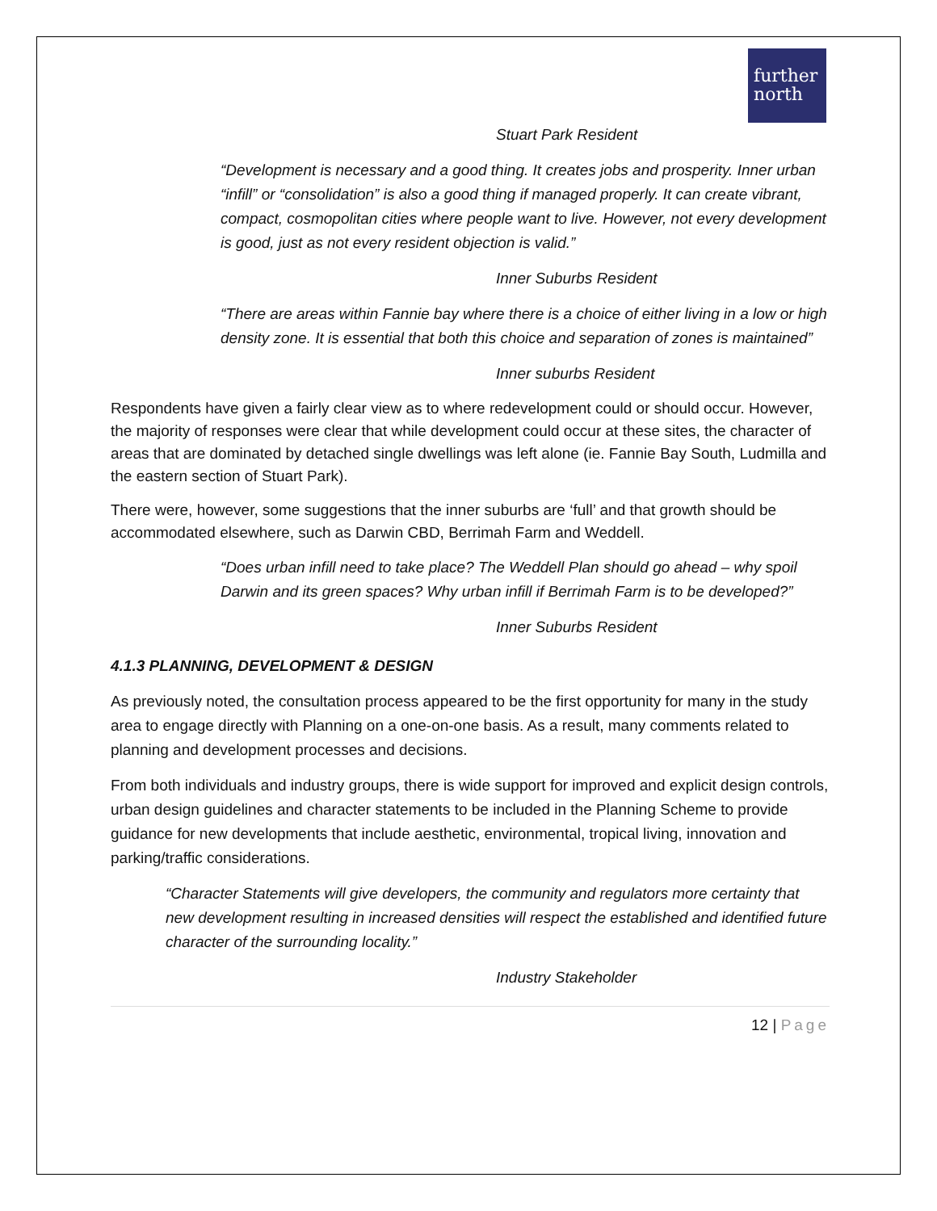further
north
Stuart Park Resident
“Development is necessary and a good thing. It creates jobs and prosperity. Inner urban “infill” or “consolidation” is also a good thing if managed properly. It can create vibrant, compact, cosmopolitan cities where people want to live. However, not every development is good, just as not every resident objection is valid.”
Inner Suburbs Resident
“There are areas within Fannie bay where there is a choice of either living in a low or high density zone. It is essential that both this choice and separation of zones is maintained”
Inner suburbs Resident
Respondents have given a fairly clear view as to where redevelopment could or should occur. However, the majority of responses were clear that while development could occur at these sites, the character of areas that are dominated by detached single dwellings was left alone (ie. Fannie Bay South, Ludmilla and the eastern section of Stuart Park).
There were, however, some suggestions that the inner suburbs are ‘full’ and that growth should be accommodated elsewhere, such as Darwin CBD, Berrimah Farm and Weddell.
“Does urban infill need to take place? The Weddell Plan should go ahead – why spoil Darwin and its green spaces? Why urban infill if Berrimah Farm is to be developed?”
Inner Suburbs Resident
4.1.3 PLANNING, DEVELOPMENT & DESIGN
As previously noted, the consultation process appeared to be the first opportunity for many in the study area to engage directly with Planning on a one-on-one basis. As a result, many comments related to planning and development processes and decisions.
From both individuals and industry groups, there is wide support for improved and explicit design controls, urban design guidelines and character statements to be included in the Planning Scheme to provide guidance for new developments that include aesthetic, environmental, tropical living, innovation and parking/traffic considerations.
“Character Statements will give developers, the community and regulators more certainty that new development resulting in increased densities will respect the established and identified future character of the surrounding locality.”
Industry Stakeholder
12 | Page